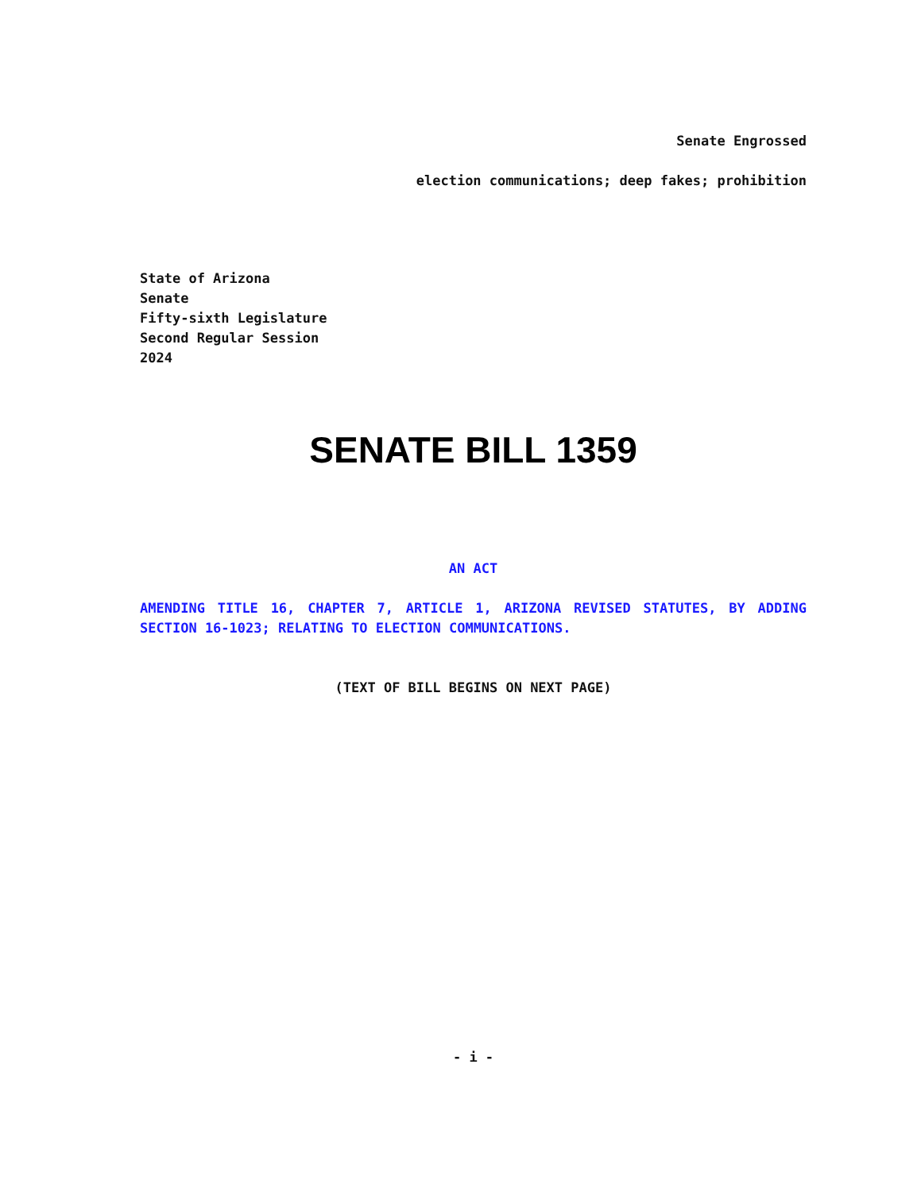Senate Engrossed
election communications; deep fakes; prohibition
State of Arizona
Senate
Fifty-sixth Legislature
Second Regular Session
2024
SENATE BILL 1359
AN ACT
AMENDING TITLE 16, CHAPTER 7, ARTICLE 1, ARIZONA REVISED STATUTES, BY ADDING SECTION 16-1023; RELATING TO ELECTION COMMUNICATIONS.
(TEXT OF BILL BEGINS ON NEXT PAGE)
- i -